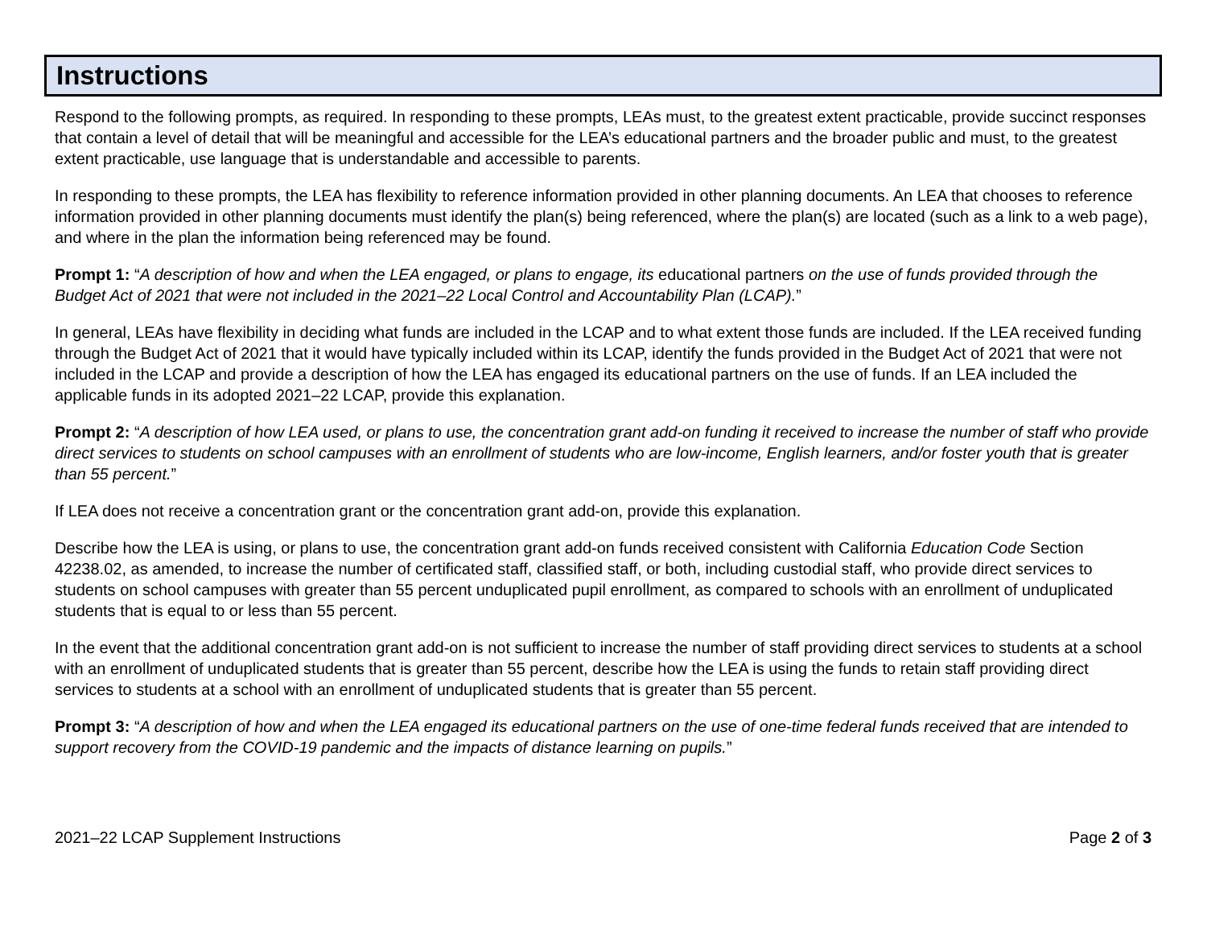Instructions
Respond to the following prompts, as required. In responding to these prompts, LEAs must, to the greatest extent practicable, provide succinct responses that contain a level of detail that will be meaningful and accessible for the LEA’s educational partners and the broader public and must, to the greatest extent practicable, use language that is understandable and accessible to parents.
In responding to these prompts, the LEA has flexibility to reference information provided in other planning documents. An LEA that chooses to reference information provided in other planning documents must identify the plan(s) being referenced, where the plan(s) are located (such as a link to a web page), and where in the plan the information being referenced may be found.
Prompt 1: “A description of how and when the LEA engaged, or plans to engage, its educational partners on the use of funds provided through the Budget Act of 2021 that were not included in the 2021–22 Local Control and Accountability Plan (LCAP).”
In general, LEAs have flexibility in deciding what funds are included in the LCAP and to what extent those funds are included. If the LEA received funding through the Budget Act of 2021 that it would have typically included within its LCAP, identify the funds provided in the Budget Act of 2021 that were not included in the LCAP and provide a description of how the LEA has engaged its educational partners on the use of funds. If an LEA included the applicable funds in its adopted 2021–22 LCAP, provide this explanation.
Prompt 2: “A description of how LEA used, or plans to use, the concentration grant add-on funding it received to increase the number of staff who provide direct services to students on school campuses with an enrollment of students who are low-income, English learners, and/or foster youth that is greater than 55 percent.”
If LEA does not receive a concentration grant or the concentration grant add-on, provide this explanation.
Describe how the LEA is using, or plans to use, the concentration grant add-on funds received consistent with California Education Code Section 42238.02, as amended, to increase the number of certificated staff, classified staff, or both, including custodial staff, who provide direct services to students on school campuses with greater than 55 percent unduplicated pupil enrollment, as compared to schools with an enrollment of unduplicated students that is equal to or less than 55 percent.
In the event that the additional concentration grant add-on is not sufficient to increase the number of staff providing direct services to students at a school with an enrollment of unduplicated students that is greater than 55 percent, describe how the LEA is using the funds to retain staff providing direct services to students at a school with an enrollment of unduplicated students that is greater than 55 percent.
Prompt 3: “A description of how and when the LEA engaged its educational partners on the use of one-time federal funds received that are intended to support recovery from the COVID-19 pandemic and the impacts of distance learning on pupils.”
2021–22 LCAP Supplement Instructions Page 2 of 3